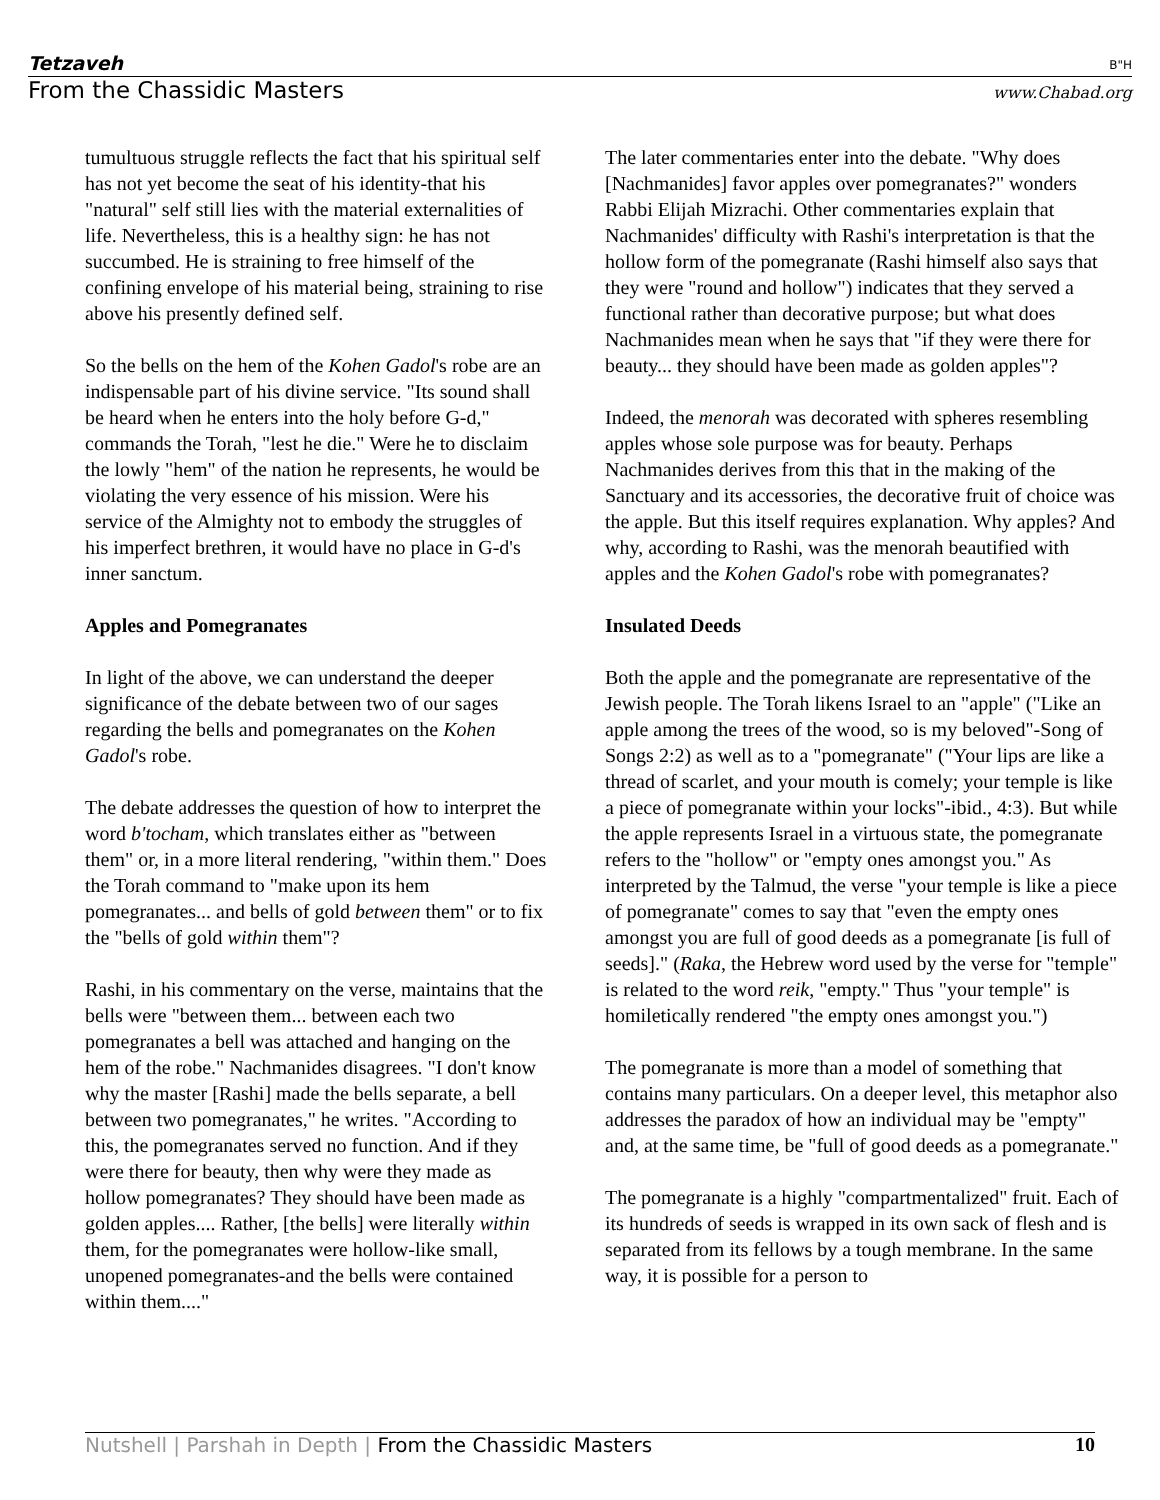Tetzaveh B"H
From the Chassidic Masters www.Chabad.org
tumultuous struggle reflects the fact that his spiritual self has not yet become the seat of his identity-that his "natural" self still lies with the material externalities of life. Nevertheless, this is a healthy sign: he has not succumbed. He is straining to free himself of the confining envelope of his material being, straining to rise above his presently defined self.
So the bells on the hem of the Kohen Gadol's robe are an indispensable part of his divine service. "Its sound shall be heard when he enters into the holy before G-d," commands the Torah, "lest he die." Were he to disclaim the lowly "hem" of the nation he represents, he would be violating the very essence of his mission. Were his service of the Almighty not to embody the struggles of his imperfect brethren, it would have no place in G-d's inner sanctum.
Apples and Pomegranates
In light of the above, we can understand the deeper significance of the debate between two of our sages regarding the bells and pomegranates on the Kohen Gadol's robe.
The debate addresses the question of how to interpret the word b'tocham, which translates either as "between them" or, in a more literal rendering, "within them." Does the Torah command to "make upon its hem pomegranates... and bells of gold between them" or to fix the "bells of gold within them"?
Rashi, in his commentary on the verse, maintains that the bells were "between them... between each two pomegranates a bell was attached and hanging on the hem of the robe." Nachmanides disagrees. "I don't know why the master [Rashi] made the bells separate, a bell between two pomegranates," he writes. "According to this, the pomegranates served no function. And if they were there for beauty, then why were they made as hollow pomegranates? They should have been made as golden apples.... Rather, [the bells] were literally within them, for the pomegranates were hollow-like small, unopened pomegranates-and the bells were contained within them...."
The later commentaries enter into the debate. "Why does [Nachmanides] favor apples over pomegranates?" wonders Rabbi Elijah Mizrachi. Other commentaries explain that Nachmanides' difficulty with Rashi's interpretation is that the hollow form of the pomegranate (Rashi himself also says that they were "round and hollow") indicates that they served a functional rather than decorative purpose; but what does Nachmanides mean when he says that "if they were there for beauty... they should have been made as golden apples"?
Indeed, the menorah was decorated with spheres resembling apples whose sole purpose was for beauty. Perhaps Nachmanides derives from this that in the making of the Sanctuary and its accessories, the decorative fruit of choice was the apple. But this itself requires explanation. Why apples? And why, according to Rashi, was the menorah beautified with apples and the Kohen Gadol's robe with pomegranates?
Insulated Deeds
Both the apple and the pomegranate are representative of the Jewish people. The Torah likens Israel to an "apple" ("Like an apple among the trees of the wood, so is my beloved"-Song of Songs 2:2) as well as to a "pomegranate" ("Your lips are like a thread of scarlet, and your mouth is comely; your temple is like a piece of pomegranate within your locks"-ibid., 4:3). But while the apple represents Israel in a virtuous state, the pomegranate refers to the "hollow" or "empty ones amongst you." As interpreted by the Talmud, the verse "your temple is like a piece of pomegranate" comes to say that "even the empty ones amongst you are full of good deeds as a pomegranate [is full of seeds]." (Raka, the Hebrew word used by the verse for "temple" is related to the word reik, "empty." Thus "your temple" is homiletically rendered "the empty ones amongst you.")
The pomegranate is more than a model of something that contains many particulars. On a deeper level, this metaphor also addresses the paradox of how an individual may be "empty" and, at the same time, be "full of good deeds as a pomegranate."
The pomegranate is a highly "compartmentalized" fruit. Each of its hundreds of seeds is wrapped in its own sack of flesh and is separated from its fellows by a tough membrane. In the same way, it is possible for a person to
Nutshell | Parshah in Depth | From the Chassidic Masters 10